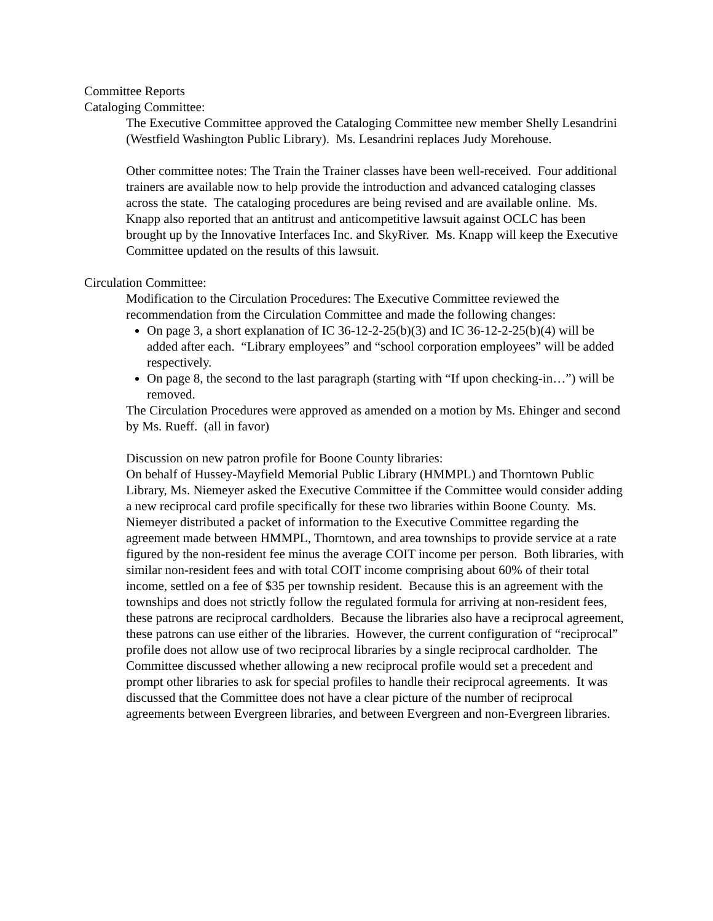Committee Reports
Cataloging Committee:
The Executive Committee approved the Cataloging Committee new member Shelly Lesandrini (Westfield Washington Public Library). Ms. Lesandrini replaces Judy Morehouse.
Other committee notes: The Train the Trainer classes have been well-received. Four additional trainers are available now to help provide the introduction and advanced cataloging classes across the state. The cataloging procedures are being revised and are available online. Ms. Knapp also reported that an antitrust and anticompetitive lawsuit against OCLC has been brought up by the Innovative Interfaces Inc. and SkyRiver. Ms. Knapp will keep the Executive Committee updated on the results of this lawsuit.
Circulation Committee:
Modification to the Circulation Procedures: The Executive Committee reviewed the recommendation from the Circulation Committee and made the following changes:
On page 3, a short explanation of IC 36-12-2-25(b)(3) and IC 36-12-2-25(b)(4) will be added after each. “Library employees” and “school corporation employees” will be added respectively.
On page 8, the second to the last paragraph (starting with “If upon checking-in…”) will be removed.
The Circulation Procedures were approved as amended on a motion by Ms. Ehinger and second by Ms. Rueff. (all in favor)
Discussion on new patron profile for Boone County libraries:
On behalf of Hussey-Mayfield Memorial Public Library (HMMPL) and Thorntown Public Library, Ms. Niemeyer asked the Executive Committee if the Committee would consider adding a new reciprocal card profile specifically for these two libraries within Boone County. Ms. Niemeyer distributed a packet of information to the Executive Committee regarding the agreement made between HMMPL, Thorntown, and area townships to provide service at a rate figured by the non-resident fee minus the average COIT income per person. Both libraries, with similar non-resident fees and with total COIT income comprising about 60% of their total income, settled on a fee of $35 per township resident. Because this is an agreement with the townships and does not strictly follow the regulated formula for arriving at non-resident fees, these patrons are reciprocal cardholders. Because the libraries also have a reciprocal agreement, these patrons can use either of the libraries. However, the current configuration of “reciprocal” profile does not allow use of two reciprocal libraries by a single reciprocal cardholder. The Committee discussed whether allowing a new reciprocal profile would set a precedent and prompt other libraries to ask for special profiles to handle their reciprocal agreements. It was discussed that the Committee does not have a clear picture of the number of reciprocal agreements between Evergreen libraries, and between Evergreen and non-Evergreen libraries.